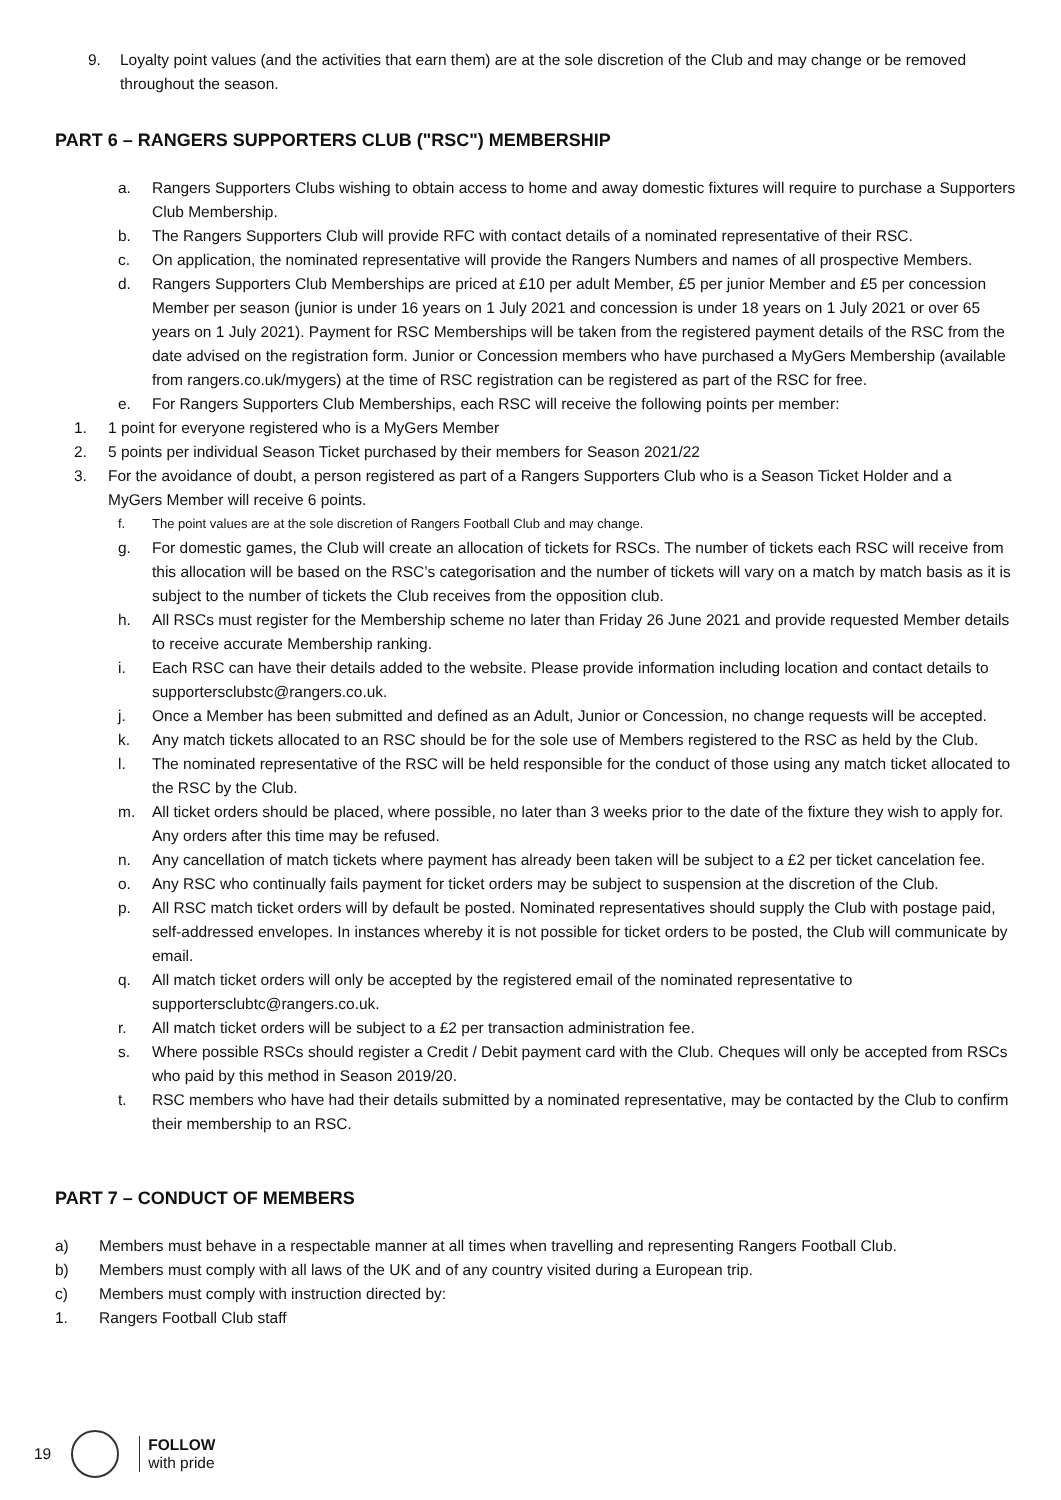9. Loyalty point values (and the activities that earn them) are at the sole discretion of the Club and may change or be removed throughout the season.
PART 6 – RANGERS SUPPORTERS CLUB ("RSC") MEMBERSHIP
a. Rangers Supporters Clubs wishing to obtain access to home and away domestic fixtures will require to purchase a Supporters Club Membership.
b. The Rangers Supporters Club will provide RFC with contact details of a nominated representative of their RSC.
c. On application, the nominated representative will provide the Rangers Numbers and names of all prospective Members.
d. Rangers Supporters Club Memberships are priced at £10 per adult Member, £5 per junior Member and £5 per concession Member per season (junior is under 16 years on 1 July 2021 and concession is under 18 years on 1 July 2021 or over 65 years on 1 July 2021). Payment for RSC Memberships will be taken from the registered payment details of the RSC from the date advised on the registration form. Junior or Concession members who have purchased a MyGers Membership (available from rangers.co.uk/mygers) at the time of RSC registration can be registered as part of the RSC for free.
e. For Rangers Supporters Club Memberships, each RSC will receive the following points per member:
1. 1 point for everyone registered who is a MyGers Member
2. 5 points per individual Season Ticket purchased by their members for Season 2021/22
3. For the avoidance of doubt, a person registered as part of a Rangers Supporters Club who is a Season Ticket Holder and a MyGers Member will receive 6 points.
f. The point values are at the sole discretion of Rangers Football Club and may change.
g. For domestic games, the Club will create an allocation of tickets for RSCs. The number of tickets each RSC will receive from this allocation will be based on the RSC’s categorisation and the number of tickets will vary on a match by match basis as it is subject to the number of tickets the Club receives from the opposition club.
h. All RSCs must register for the Membership scheme no later than Friday 26 June 2021 and provide requested Member details to receive accurate Membership ranking.
i. Each RSC can have their details added to the website. Please provide information including location and contact details to supportersclubstc@rangers.co.uk.
j. Once a Member has been submitted and defined as an Adult, Junior or Concession, no change requests will be accepted.
k. Any match tickets allocated to an RSC should be for the sole use of Members registered to the RSC as held by the Club.
l. The nominated representative of the RSC will be held responsible for the conduct of those using any match ticket allocated to the RSC by the Club.
m. All ticket orders should be placed, where possible, no later than 3 weeks prior to the date of the fixture they wish to apply for. Any orders after this time may be refused.
n. Any cancellation of match tickets where payment has already been taken will be subject to a £2 per ticket cancelation fee.
o. Any RSC who continually fails payment for ticket orders may be subject to suspension at the discretion of the Club.
p. All RSC match ticket orders will by default be posted. Nominated representatives should supply the Club with postage paid, self-addressed envelopes. In instances whereby it is not possible for ticket orders to be posted, the Club will communicate by email.
q. All match ticket orders will only be accepted by the registered email of the nominated representative to supportersclubtc@rangers.co.uk.
r. All match ticket orders will be subject to a £2 per transaction administration fee.
s. Where possible RSCs should register a Credit / Debit payment card with the Club. Cheques will only be accepted from RSCs who paid by this method in Season 2019/20.
t. RSC members who have had their details submitted by a nominated representative, may be contacted by the Club to confirm their membership to an RSC.
PART 7 – CONDUCT OF MEMBERS
a) Members must behave in a respectable manner at all times when travelling and representing Rangers Football Club.
b) Members must comply with all laws of the UK and of any country visited during a European trip.
c) Members must comply with instruction directed by:
1. Rangers Football Club staff
19
FOLLOW
with pride